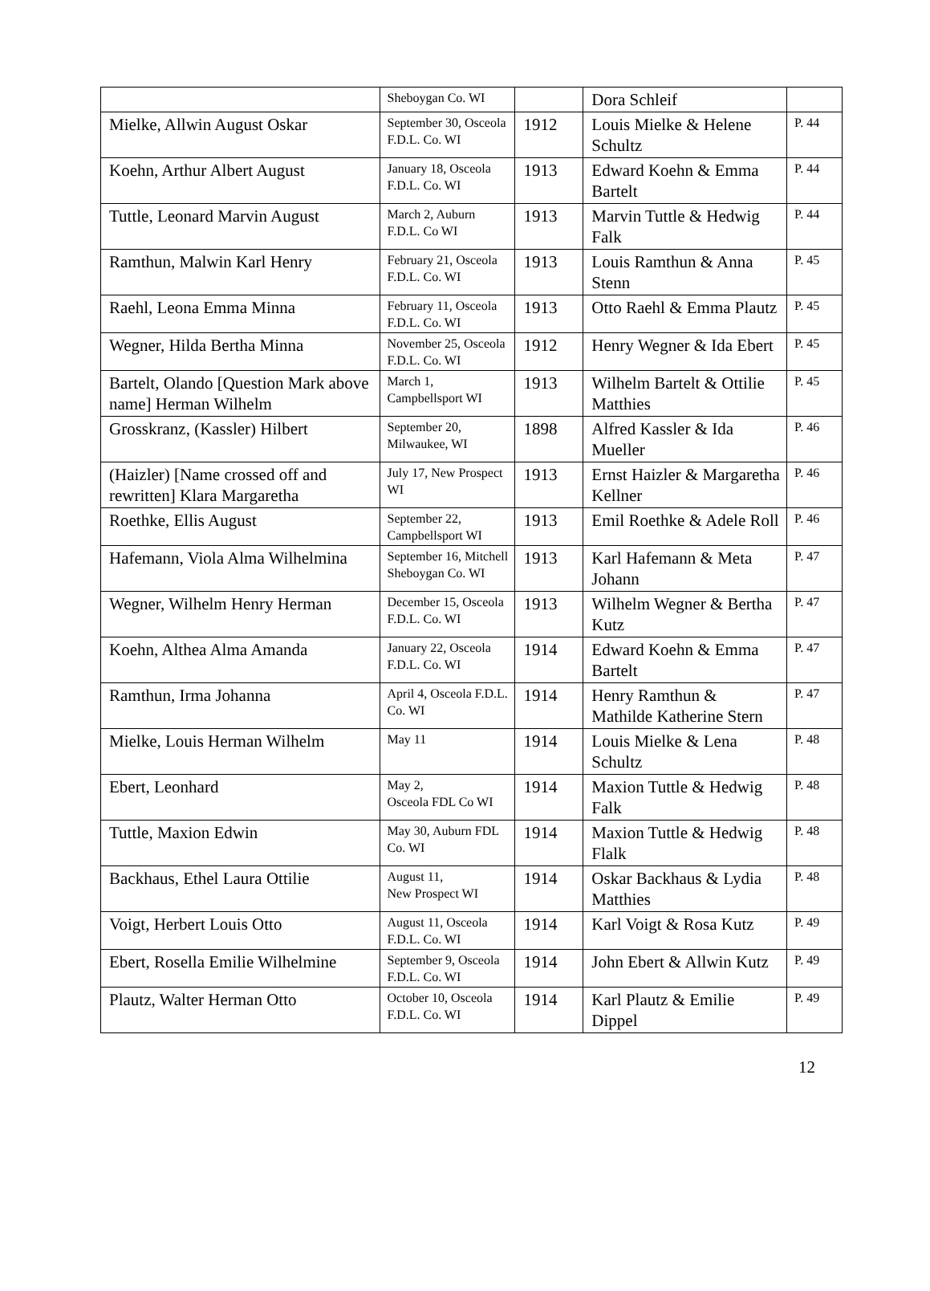| | Sheboygan Co. WI | | Dora Schleif | |
| Mielke, Allwin August Oskar | September 30, Osceola F.D.L. Co. WI | 1912 | Louis Mielke & Helene Schultz | P. 44 |
| Koehn, Arthur Albert August | January 18, Osceola F.D.L. Co. WI | 1913 | Edward Koehn & Emma Bartelt | P. 44 |
| Tuttle, Leonard Marvin August | March 2, Auburn F.D.L. Co WI | 1913 | Marvin Tuttle & Hedwig Falk | P. 44 |
| Ramthun, Malwin Karl Henry | February 21, Osceola F.D.L. Co. WI | 1913 | Louis Ramthun & Anna Stenn | P. 45 |
| Raehl, Leona Emma Minna | February 11, Osceola F.D.L. Co. WI | 1913 | Otto Raehl & Emma Plautz | P. 45 |
| Wegner, Hilda Bertha Minna | November 25, Osceola F.D.L. Co. WI | 1912 | Henry Wegner & Ida Ebert | P. 45 |
| Bartelt, Olando [Question Mark above name] Herman Wilhelm | March 1, Campbellsport WI | 1913 | Wilhelm Bartelt & Ottilie Matthies | P. 45 |
| Grosskranz, (Kassler) Hilbert | September 20, Milwaukee, WI | 1898 | Alfred Kassler & Ida Mueller | P. 46 |
| (Haizler) [Name crossed off and rewritten] Klara Margaretha | July 17, New Prospect WI | 1913 | Ernst Haizler & Margaretha Kellner | P. 46 |
| Roethke, Ellis August | September 22, Campbellsport WI | 1913 | Emil Roethke & Adele Roll | P. 46 |
| Hafemann, Viola Alma Wilhelmina | September 16, Mitchell Sheboygan Co. WI | 1913 | Karl Hafemann & Meta Johann | P. 47 |
| Wegner, Wilhelm Henry Herman | December 15, Osceola F.D.L. Co. WI | 1913 | Wilhelm Wegner & Bertha Kutz | P. 47 |
| Koehn, Althea Alma Amanda | January 22, Osceola F.D.L. Co. WI | 1914 | Edward Koehn & Emma Bartelt | P. 47 |
| Ramthun, Irma Johanna | April 4, Osceola F.D.L. Co. WI | 1914 | Henry Ramthun & Mathilde Katherine Stern | P. 47 |
| Mielke, Louis Herman Wilhelm | May 11 | 1914 | Louis Mielke & Lena Schultz | P. 48 |
| Ebert, Leonhard | May 2, Osceola FDL Co WI | 1914 | Maxion Tuttle & Hedwig Falk | P. 48 |
| Tuttle, Maxion Edwin | May 30, Auburn FDL Co. WI | 1914 | Maxion Tuttle & Hedwig Flalk | P. 48 |
| Backhaus, Ethel Laura Ottilie | August 11, New Prospect WI | 1914 | Oskar Backhaus & Lydia Matthies | P. 48 |
| Voigt, Herbert Louis Otto | August 11, Osceola F.D.L. Co. WI | 1914 | Karl Voigt & Rosa Kutz | P. 49 |
| Ebert, Rosella Emilie Wilhelmine | September 9, Osceola F.D.L. Co. WI | 1914 | John Ebert & Allwin Kutz | P. 49 |
| Plautz, Walter Herman Otto | October 10, Osceola F.D.L. Co. WI | 1914 | Karl Plautz & Emilie Dippel | P. 49 |
12